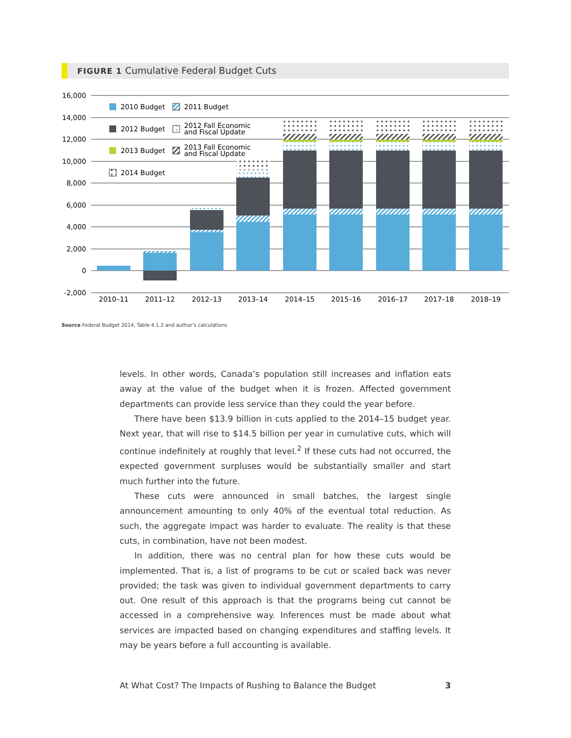FIGURE 1 Cumulative Federal Budget Cuts
16,000
14,000
12,000
10,000
8,000
6,000
4,000
2,000
0
-2,000
2010 Budget
2011 Budget
2012 Budget
2012 Fall Economic
and Fiscal Update
2013 Budget
2013 Fall Economic
and Fiscal Update
2014 Budget
2010–11
2011–12
2012–13
2013–14
2014–15
2015–16
2016–17
2017–18
2018–19
Source Federal Budget 2014, Table 4.1.2 and author’s calculations
levels. In other words, Canada’s population still increases and inflation eats away at the value of the budget when it is frozen. Affected government departments can provide less service than they could the year before.
There have been $13.9 billion in cuts applied to the 2014–15 budget year. Next year, that will rise to $14.5 billion per year in cumulative cuts, which will continue indefinitely at roughly that level.<sup>2</sup> If these cuts had not occurred, the expected government surpluses would be substantially smaller and start much further into the future.
These cuts were announced in small batches, the largest single announcement amounting to only 40% of the eventual total reduction. As such, the aggregate impact was harder to evaluate. The reality is that these cuts, in combination, have not been modest.
In addition, there was no central plan for how these cuts would be implemented. That is, a list of programs to be cut or scaled back was never provided; the task was given to individual government departments to carry out. One result of this approach is that the programs being cut cannot be accessed in a comprehensive way. Inferences must be made about what services are impacted based on changing expenditures and staffing levels. It may be years before a full accounting is available.
At What Cost? The Impacts of Rushing to Balance the Budget 3